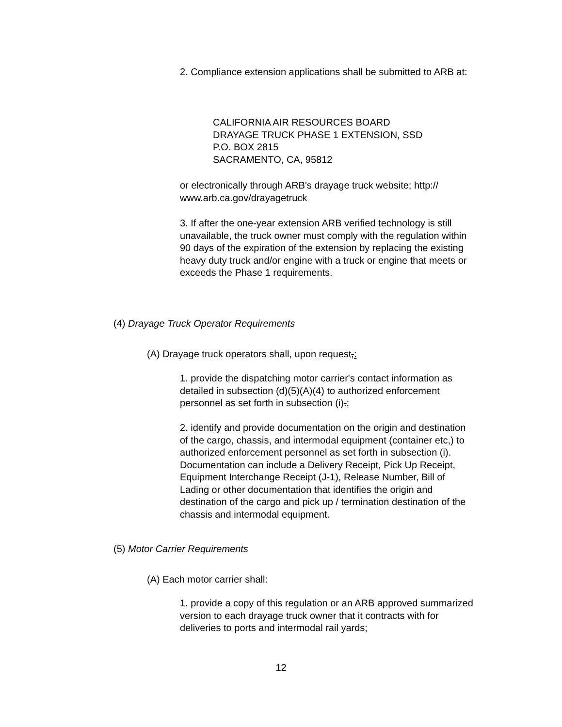2. Compliance extension applications shall be submitted to ARB at:
CALIFORNIA AIR RESOURCES BOARD
DRAYAGE TRUCK PHASE 1 EXTENSION, SSD
P.O. BOX 2815
SACRAMENTO, CA, 95812
or electronically through ARB's drayage truck website; http:// www.arb.ca.gov/drayagetruck
3. If after the one-year extension ARB verified technology is still unavailable, the truck owner must comply with the regulation within 90 days of the expiration of the extension by replacing the existing heavy duty truck and/or engine with a truck or engine that meets or exceeds the Phase 1 requirements.
(4) Drayage Truck Operator Requirements
(A) Drayage truck operators shall, upon request,:
1. provide the dispatching motor carrier's contact information as detailed in subsection (d)(5)(A)(4) to authorized enforcement personnel as set forth in subsection (i).;
2. identify and provide documentation on the origin and destination of the cargo, chassis, and intermodal equipment (container etc,) to authorized enforcement personnel as set forth in subsection (i). Documentation can include a Delivery Receipt, Pick Up Receipt, Equipment Interchange Receipt (J-1), Release Number, Bill of Lading or other documentation that identifies the origin and destination of the cargo and pick up / termination destination of the chassis and intermodal equipment.
(5) Motor Carrier Requirements
(A) Each motor carrier shall:
1. provide a copy of this regulation or an ARB approved summarized version to each drayage truck owner that it contracts with for deliveries to ports and intermodal rail yards;
12